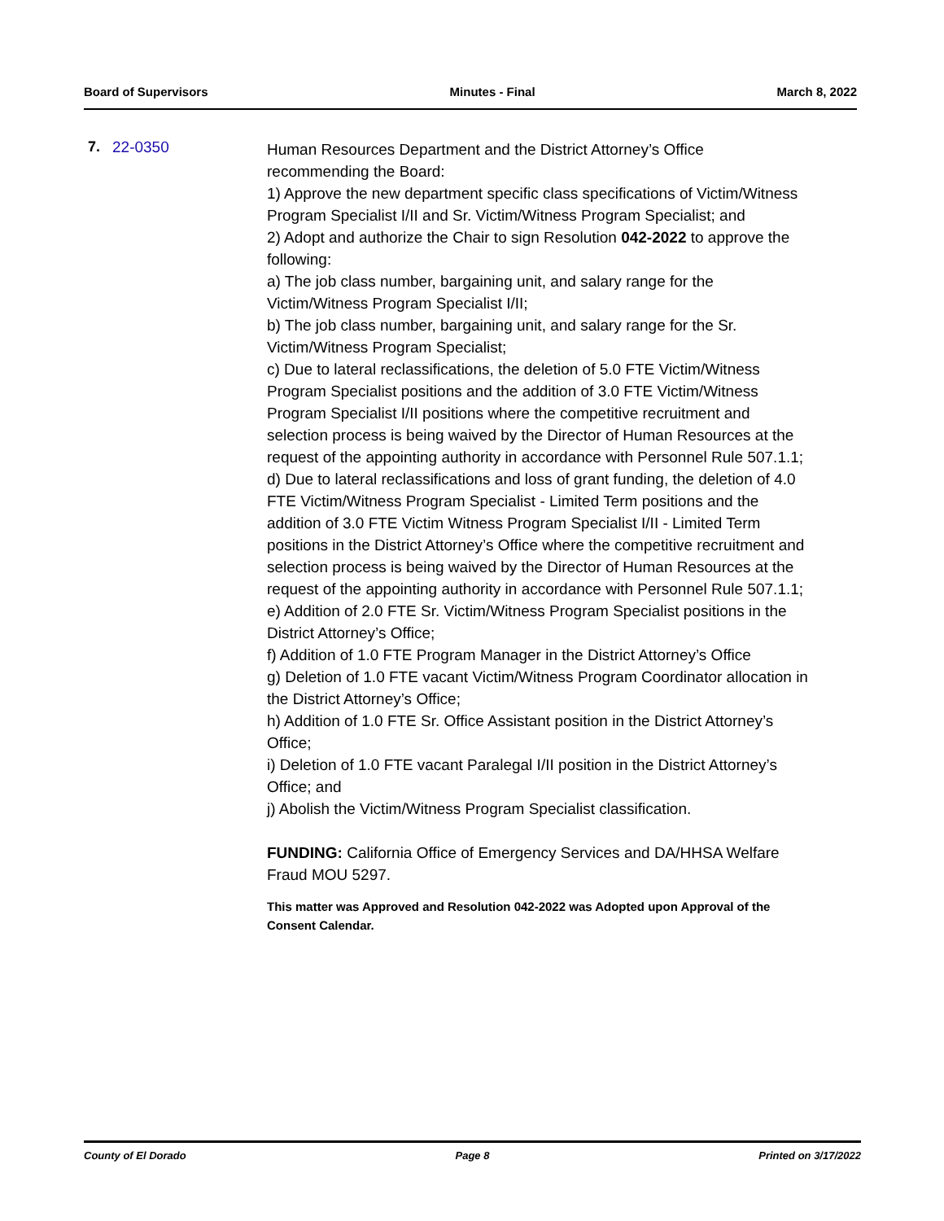Board of Supervisors Minutes - Final March 8, 2022
7. 22-0350
Human Resources Department and the District Attorney’s Office recommending the Board:
1) Approve the new department specific class specifications of Victim/Witness Program Specialist I/II and Sr. Victim/Witness Program Specialist; and
2) Adopt and authorize the Chair to sign Resolution 042-2022 to approve the following:
a) The job class number, bargaining unit, and salary range for the Victim/Witness Program Specialist I/II;
b) The job class number, bargaining unit, and salary range for the Sr. Victim/Witness Program Specialist;
c) Due to lateral reclassifications, the deletion of 5.0 FTE Victim/Witness Program Specialist positions and the addition of 3.0 FTE Victim/Witness Program Specialist I/II positions where the competitive recruitment and selection process is being waived by the Director of Human Resources at the request of the appointing authority in accordance with Personnel Rule 507.1.1;
d) Due to lateral reclassifications and loss of grant funding, the deletion of 4.0 FTE Victim/Witness Program Specialist - Limited Term positions and the addition of 3.0 FTE Victim Witness Program Specialist I/II - Limited Term positions in the District Attorney’s Office where the competitive recruitment and selection process is being waived by the Director of Human Resources at the request of the appointing authority in accordance with Personnel Rule 507.1.1;
e) Addition of 2.0 FTE Sr. Victim/Witness Program Specialist positions in the District Attorney’s Office;
f) Addition of 1.0 FTE Program Manager in the District Attorney’s Office
g) Deletion of 1.0 FTE vacant Victim/Witness Program Coordinator allocation in the District Attorney’s Office;
h) Addition of 1.0 FTE Sr. Office Assistant position in the District Attorney’s Office;
i) Deletion of 1.0 FTE vacant Paralegal I/II position in the District Attorney’s Office; and
j) Abolish the Victim/Witness Program Specialist classification.
FUNDING: California Office of Emergency Services and DA/HHSA Welfare Fraud MOU 5297.
This matter was Approved and Resolution 042-2022 was Adopted upon Approval of the Consent Calendar.
County of El Dorado Page 8 Printed on 3/17/2022